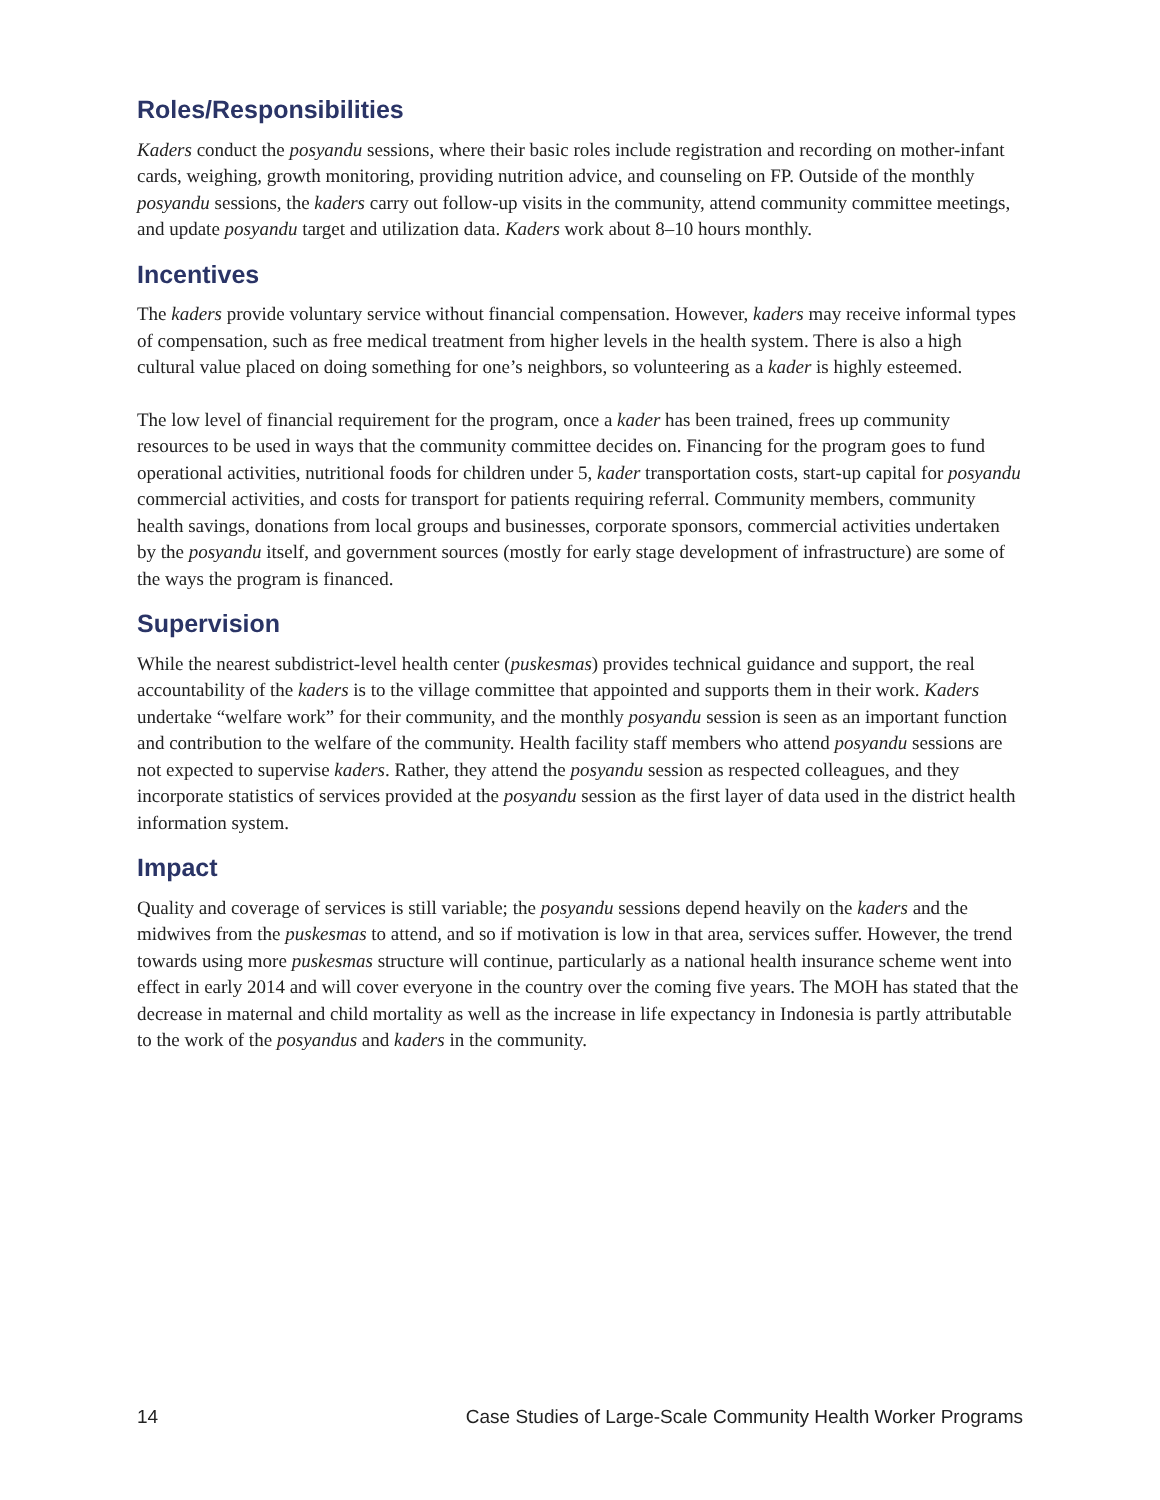Roles/Responsibilities
Kaders conduct the posyandu sessions, where their basic roles include registration and recording on mother-infant cards, weighing, growth monitoring, providing nutrition advice, and counseling on FP. Outside of the monthly posyandu sessions, the kaders carry out follow-up visits in the community, attend community committee meetings, and update posyandu target and utilization data. Kaders work about 8–10 hours monthly.
Incentives
The kaders provide voluntary service without financial compensation. However, kaders may receive informal types of compensation, such as free medical treatment from higher levels in the health system. There is also a high cultural value placed on doing something for one’s neighbors, so volunteering as a kader is highly esteemed.
The low level of financial requirement for the program, once a kader has been trained, frees up community resources to be used in ways that the community committee decides on. Financing for the program goes to fund operational activities, nutritional foods for children under 5, kader transportation costs, start-up capital for posyandu commercial activities, and costs for transport for patients requiring referral. Community members, community health savings, donations from local groups and businesses, corporate sponsors, commercial activities undertaken by the posyandu itself, and government sources (mostly for early stage development of infrastructure) are some of the ways the program is financed.
Supervision
While the nearest subdistrict-level health center (puskesmas) provides technical guidance and support, the real accountability of the kaders is to the village committee that appointed and supports them in their work. Kaders undertake “welfare work” for their community, and the monthly posyandu session is seen as an important function and contribution to the welfare of the community. Health facility staff members who attend posyandu sessions are not expected to supervise kaders. Rather, they attend the posyandu session as respected colleagues, and they incorporate statistics of services provided at the posyandu session as the first layer of data used in the district health information system.
Impact
Quality and coverage of services is still variable; the posyandu sessions depend heavily on the kaders and the midwives from the puskesmas to attend, and so if motivation is low in that area, services suffer. However, the trend towards using more puskesmas structure will continue, particularly as a national health insurance scheme went into effect in early 2014 and will cover everyone in the country over the coming five years. The MOH has stated that the decrease in maternal and child mortality as well as the increase in life expectancy in Indonesia is partly attributable to the work of the posyandus and kaders in the community.
14 Case Studies of Large-Scale Community Health Worker Programs